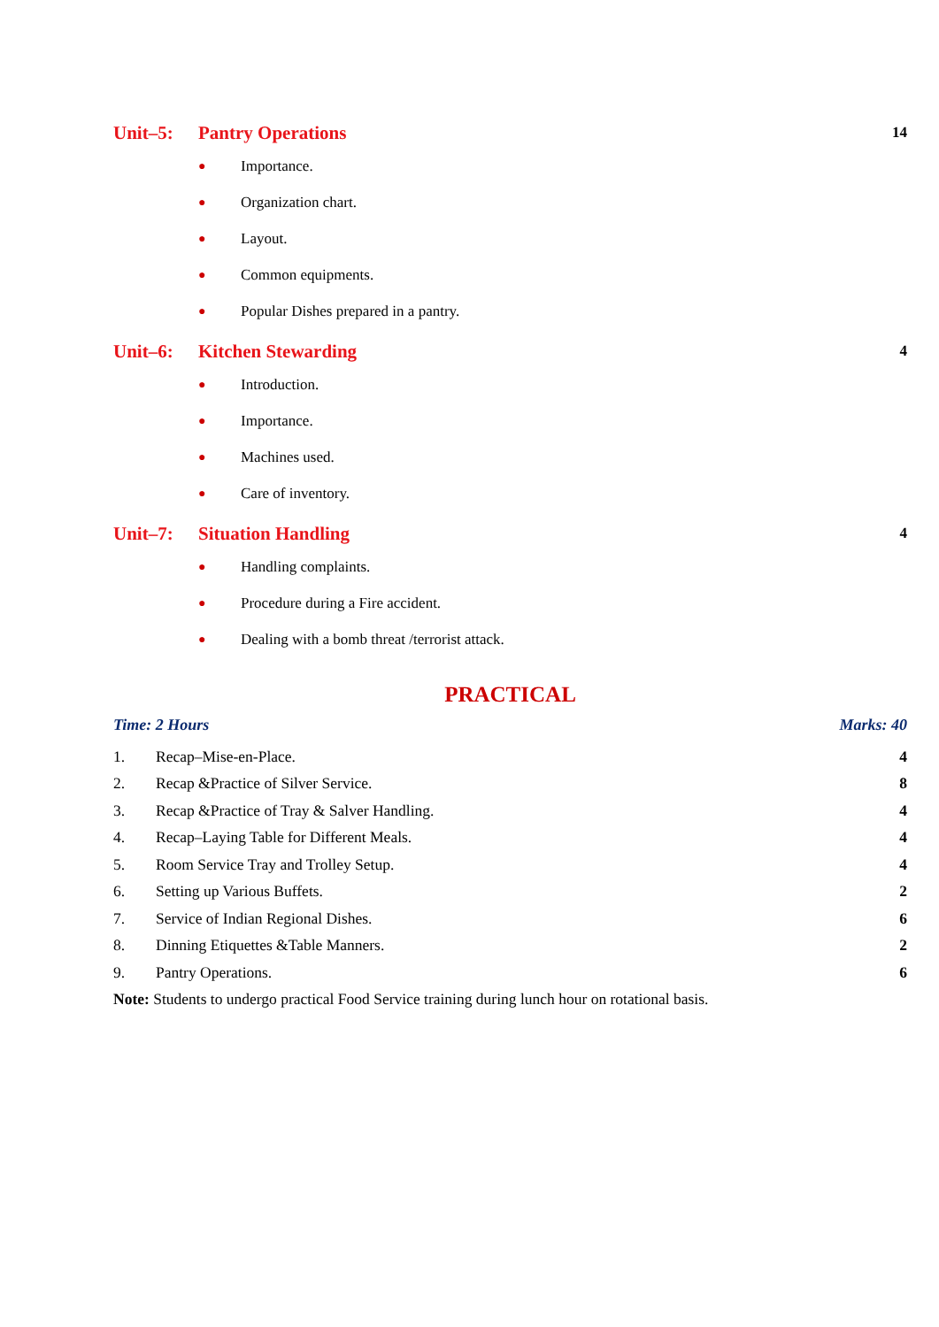Unit–5: Pantry Operations 14
● Importance.
● Organization chart.
● Layout.
● Common equipments.
● Popular Dishes prepared in a pantry.
Unit–6: Kitchen Stewarding 4
● Introduction.
● Importance.
● Machines used.
● Care of inventory.
Unit–7: Situation Handling 4
● Handling complaints.
● Procedure during a Fire accident.
● Dealing with a bomb threat /terrorist attack.
PRACTICAL
Time: 2 Hours Marks: 40
1. Recap–Mise-en-Place. 4
2. Recap &Practice of Silver Service. 8
3. Recap &Practice of Tray & Salver Handling. 4
4. Recap–Laying Table for Different Meals. 4
5. Room Service Tray and Trolley Setup. 4
6. Setting up Various Buffets. 2
7. Service of Indian Regional Dishes. 6
8. Dinning Etiquettes &Table Manners. 2
9. Pantry Operations. 6
Note: Students to undergo practical Food Service training during lunch hour on rotational basis.